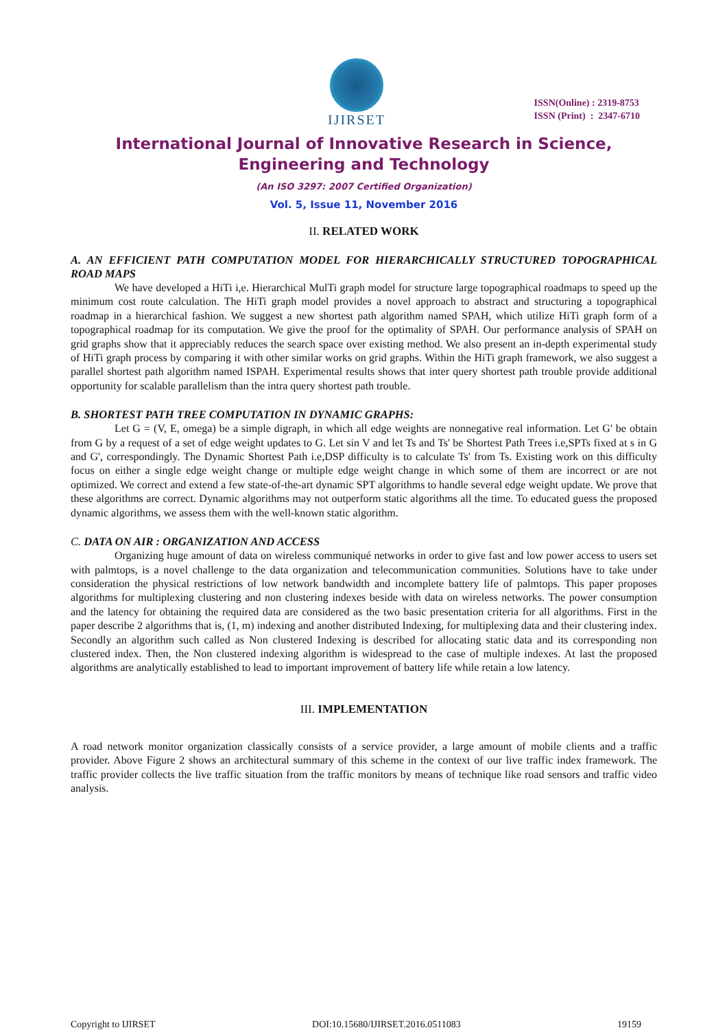IJIRSET
ISSN(Online) : 2319-8753
ISSN (Print) : 2347-6710
International Journal of Innovative Research in Science,
Engineering and Technology
(An ISO 3297: 2007 Certified Organization)
Vol. 5, Issue 11, November 2016
II. RELATED WORK
A. AN EFFICIENT PATH COMPUTATION MODEL FOR HIERARCHICALLY STRUCTURED TOPOGRAPHICAL ROAD MAPS
We have developed a HiTi i,e. Hierarchical MulTi graph model for structure large topographical roadmaps to speed up the minimum cost route calculation. The HiTi graph model provides a novel approach to abstract and structuring a topographical roadmap in a hierarchical fashion. We suggest a new shortest path algorithm named SPAH, which utilize HiTi graph form of a topographical roadmap for its computation. We give the proof for the optimality of SPAH. Our performance analysis of SPAH on grid graphs show that it appreciably reduces the search space over existing method. We also present an in-depth experimental study of HiTi graph process by comparing it with other similar works on grid graphs. Within the HiTi graph framework, we also suggest a parallel shortest path algorithm named ISPAH. Experimental results shows that inter query shortest path trouble provide additional opportunity for scalable parallelism than the intra query shortest path trouble.
B. SHORTEST PATH TREE COMPUTATION IN DYNAMIC GRAPHS:
Let G = (V, E, omega) be a simple digraph, in which all edge weights are nonnegative real information. Let G' be obtain from G by a request of a set of edge weight updates to G. Let sin V and let Ts and Ts' be Shortest Path Trees i.e,SPTs fixed at s in G and G', correspondingly. The Dynamic Shortest Path i.e,DSP difficulty is to calculate Ts' from Ts. Existing work on this difficulty focus on either a single edge weight change or multiple edge weight change in which some of them are incorrect or are not optimized. We correct and extend a few state-of-the-art dynamic SPT algorithms to handle several edge weight update. We prove that these algorithms are correct. Dynamic algorithms may not outperform static algorithms all the time. To educated guess the proposed dynamic algorithms, we assess them with the well-known static algorithm.
C. DATA ON AIR : ORGANIZATION AND ACCESS
Organizing huge amount of data on wireless communiqué networks in order to give fast and low power access to users set with palmtops, is a novel challenge to the data organization and telecommunication communities. Solutions have to take under consideration the physical restrictions of low network bandwidth and incomplete battery life of palmtops. This paper proposes algorithms for multiplexing clustering and non clustering indexes beside with data on wireless networks. The power consumption and the latency for obtaining the required data are considered as the two basic presentation criteria for all algorithms. First in the paper describe 2 algorithms that is, (1, m) indexing and another distributed Indexing, for multiplexing data and their clustering index. Secondly an algorithm such called as Non clustered Indexing is described for allocating static data and its corresponding non clustered index. Then, the Non clustered indexing algorithm is widespread to the case of multiple indexes. At last the proposed algorithms are analytically established to lead to important improvement of battery life while retain a low latency.
III. IMPLEMENTATION
A road network monitor organization classically consists of a service provider, a large amount of mobile clients and a traffic provider. Above Figure 2 shows an architectural summary of this scheme in the context of our live traffic index framework. The traffic provider collects the live traffic situation from the traffic monitors by means of technique like road sensors and traffic video analysis.
Copyright to IJIRSET DOI:10.15680/IJIRSET.2016.0511083 19159